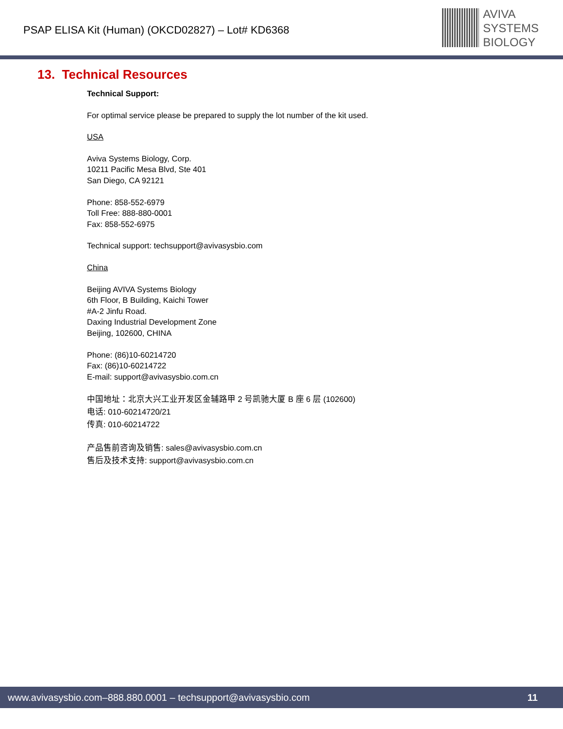PSAP ELISA Kit (Human) (OKCD02827) – Lot# KD6368
AVIVA
SYSTEMS
BIOLOGY
13. Technical Resources
Technical Support:
For optimal service please be prepared to supply the lot number of the kit used.
USA
Aviva Systems Biology, Corp.
10211 Pacific Mesa Blvd, Ste 401
San Diego, CA 92121
Phone: 858-552-6979
Toll Free: 888-880-0001
Fax: 858-552-6975
Technical support: techsupport@avivasysbio.com
China
Beijing AVIVA Systems Biology
6th Floor, B Building, Kaichi Tower
#A-2 Jinfu Road.
Daxing Industrial Development Zone
Beijing, 102600, CHINA
Phone: (86)10-60214720
Fax: (86)10-60214722
E-mail: support@avivasysbio.com.cn
中国地址：北京大兴工业开发区金辅路甲 2 号凯驰大厦 B 座 6 层 (102600)
电话: 010-60214720/21
传真: 010-60214722
产品售前咨询及销售: sales@avivasysbio.com.cn
售后及技术支持: support@avivasysbio.com.cn
www.avivasysbio.com–888.880.0001 – techsupport@avivasysbio.com 11